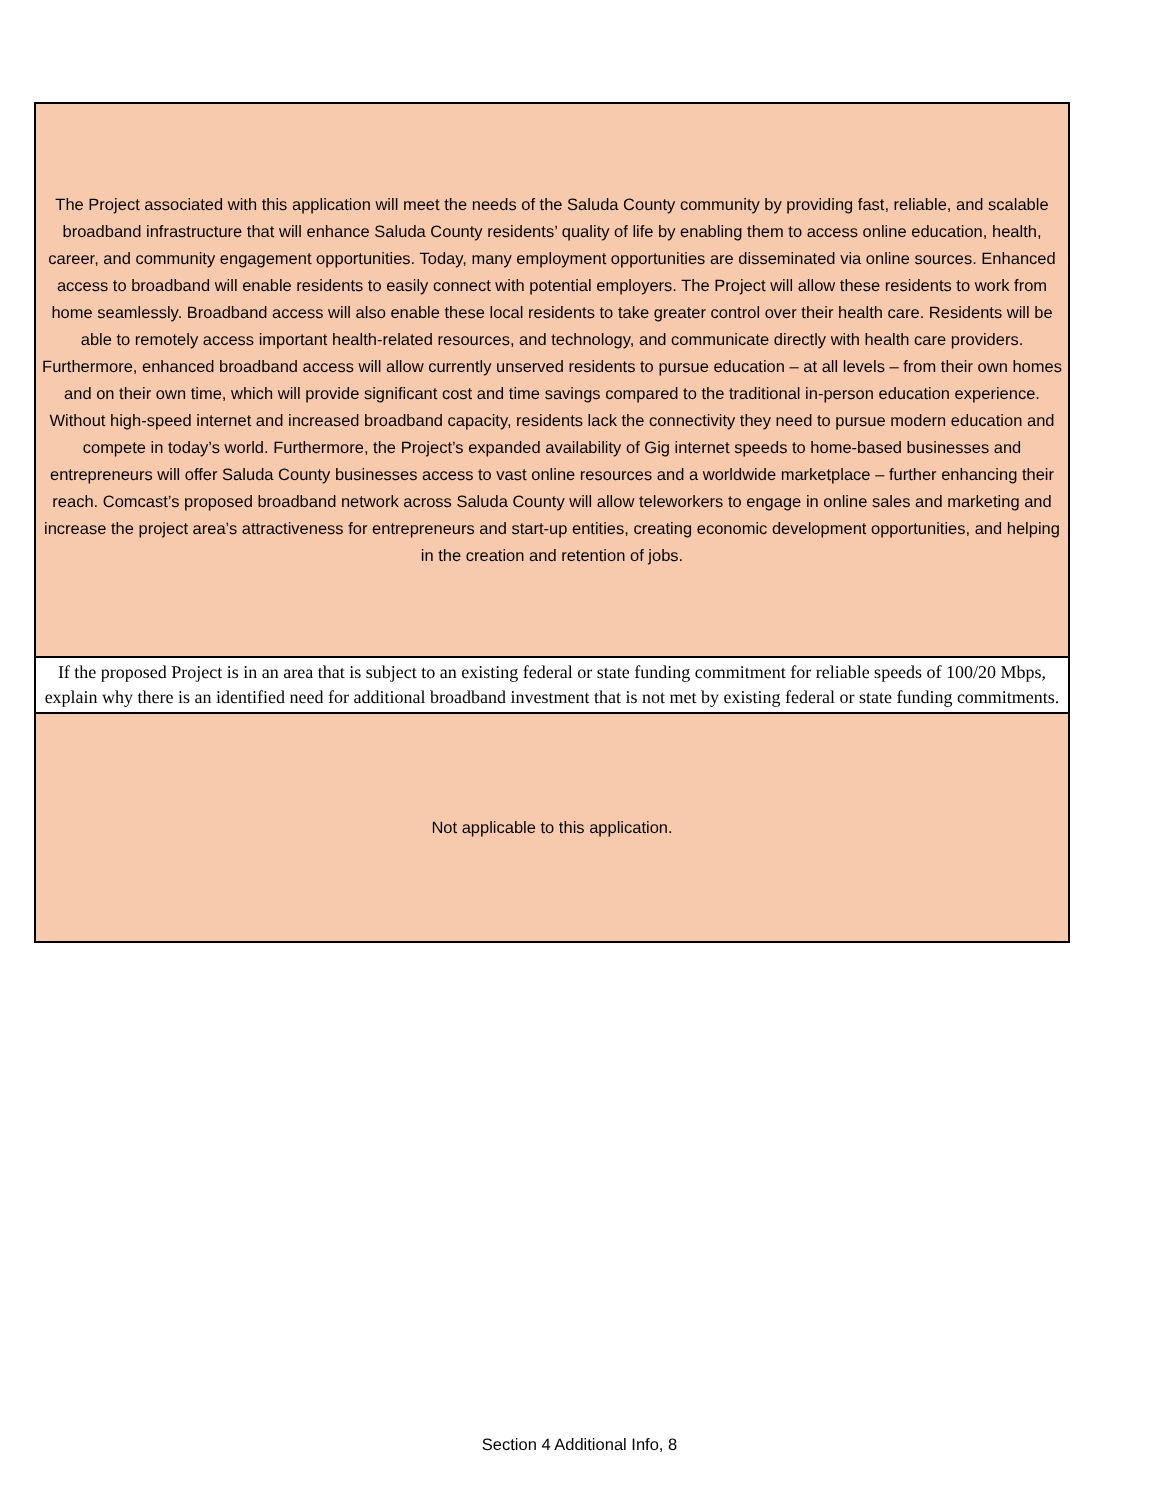The Project associated with this application will meet the needs of the Saluda County community by providing fast, reliable, and scalable broadband infrastructure that will enhance Saluda County residents’ quality of life by enabling them to access online education, health, career, and community engagement opportunities. Today, many employment opportunities are disseminated via online sources. Enhanced access to broadband will enable residents to easily connect with potential employers. The Project will allow these residents to work from home seamlessly. Broadband access will also enable these local residents to take greater control over their health care. Residents will be able to remotely access important health-related resources, and technology, and communicate directly with health care providers. Furthermore, enhanced broadband access will allow currently unserved residents to pursue education – at all levels – from their own homes and on their own time, which will provide significant cost and time savings compared to the traditional in-person education experience. Without high-speed internet and increased broadband capacity, residents lack the connectivity they need to pursue modern education and compete in today’s world. Furthermore, the Project’s expanded availability of Gig internet speeds to home-based businesses and entrepreneurs will offer Saluda County businesses access to vast online resources and a worldwide marketplace – further enhancing their reach. Comcast’s proposed broadband network across Saluda County will allow teleworkers to engage in online sales and marketing and increase the project area’s attractiveness for entrepreneurs and start-up entities, creating economic development opportunities, and helping in the creation and retention of jobs.
If the proposed Project is in an area that is subject to an existing federal or state funding commitment for reliable speeds of 100/20 Mbps, explain why there is an identified need for additional broadband investment that is not met by existing federal or state funding commitments.
Not applicable to this application.
Section 4 Additional Info, 8